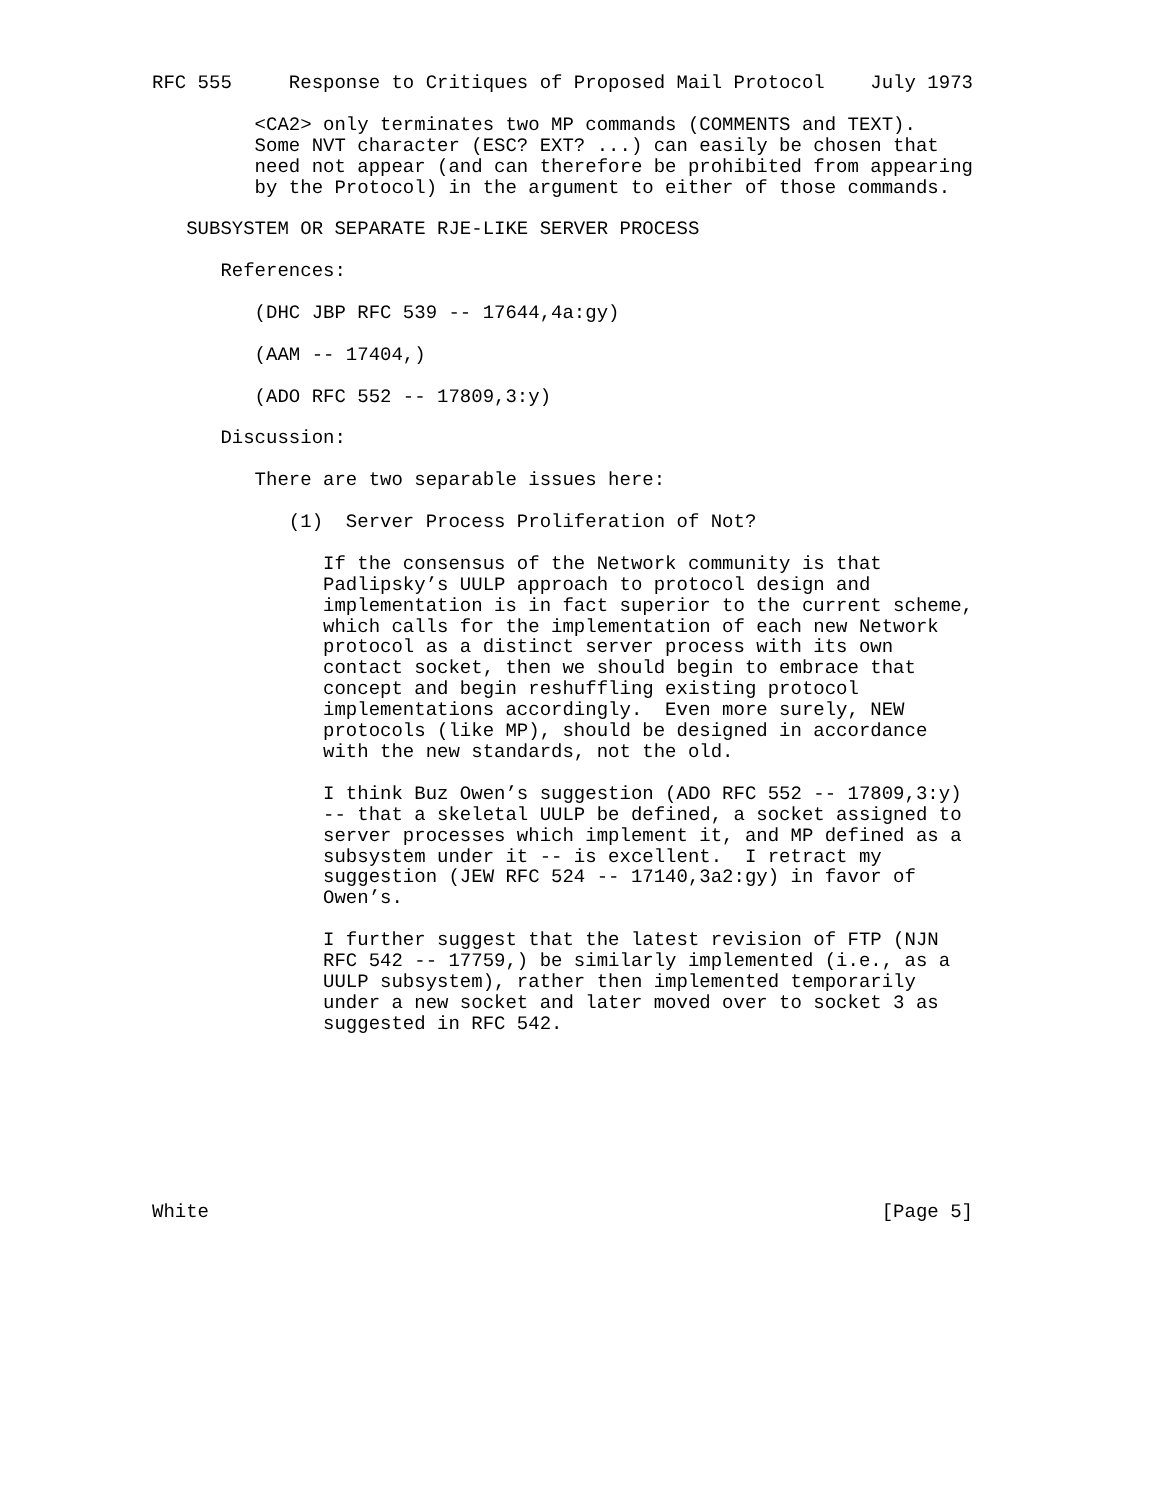RFC 555     Response to Critiques of Proposed Mail Protocol    July 1973

         <CA2> only terminates two MP commands (COMMENTS and TEXT).
         Some NVT character (ESC? EXT? ...) can easily be chosen that
         need not appear (and can therefore be prohibited from appearing
         by the Protocol) in the argument to either of those commands.

   SUBSYSTEM OR SEPARATE RJE-LIKE SERVER PROCESS

      References:

         (DHC JBP RFC 539 -- 17644,4a:gy)

         (AAM -- 17404,)

         (ADO RFC 552 -- 17809,3:y)

      Discussion:

         There are two separable issues here:

            (1)  Server Process Proliferation of Not?

               If the consensus of the Network community is that
               Padlipsky’s UULP approach to protocol design and
               implementation is in fact superior to the current scheme,
               which calls for the implementation of each new Network
               protocol as a distinct server process with its own
               contact socket, then we should begin to embrace that
               concept and begin reshuffling existing protocol
               implementations accordingly.  Even more surely, NEW
               protocols (like MP), should be designed in accordance
               with the new standards, not the old.

               I think Buz Owen’s suggestion (ADO RFC 552 -- 17809,3:y)
               -- that a skeletal UULP be defined, a socket assigned to
               server processes which implement it, and MP defined as a
               subsystem under it -- is excellent.  I retract my
               suggestion (JEW RFC 524 -- 17140,3a2:gy) in favor of
               Owen’s.

               I further suggest that the latest revision of FTP (NJN
               RFC 542 -- 17759,) be similarly implemented (i.e., as a
               UULP subsystem), rather then implemented temporarily
               under a new socket and later moved over to socket 3 as
               suggested in RFC 542.








White                                                           [Page 5]